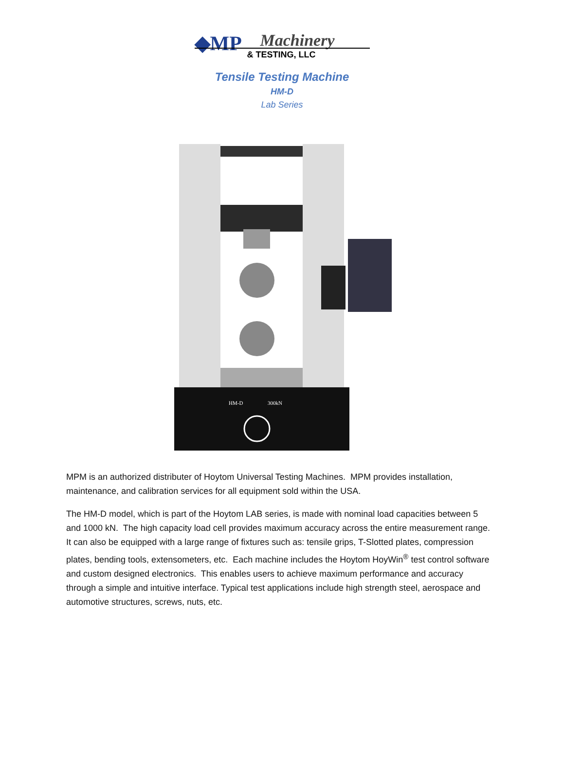◆MP Machinery
& TESTING, LLC
Tensile Testing Machine
HM-D
Lab Series
HM-D
300kN
MPM is an authorized distributer of Hoytom Universal Testing Machines. MPM provides installation, maintenance, and calibration services for all equipment sold within the USA.
The HM-D model, which is part of the Hoytom LAB series, is made with nominal load capacities between 5 and 1000 kN. The high capacity load cell provides maximum accuracy across the entire measurement range. It can also be equipped with a large range of fixtures such as: tensile grips, T-Slotted plates, compression plates, bending tools, extensometers, etc. Each machine includes the Hoytom HoyWin<sup>®</sup> test control software and custom designed electronics. This enables users to achieve maximum performance and accuracy through a simple and intuitive interface. Typical test applications include high strength steel, aerospace and automotive structures, screws, nuts, etc.